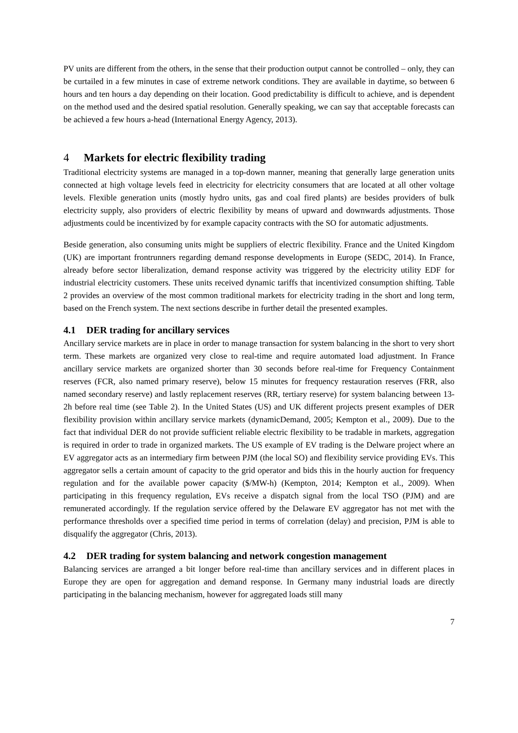PV units are different from the others, in the sense that their production output cannot be controlled – only, they can be curtailed in a few minutes in case of extreme network conditions. They are available in daytime, so between 6 hours and ten hours a day depending on their location. Good predictability is difficult to achieve, and is dependent on the method used and the desired spatial resolution. Generally speaking, we can say that acceptable forecasts can be achieved a few hours a-head (International Energy Agency, 2013).
4 Markets for electric flexibility trading
Traditional electricity systems are managed in a top-down manner, meaning that generally large generation units connected at high voltage levels feed in electricity for electricity consumers that are located at all other voltage levels. Flexible generation units (mostly hydro units, gas and coal fired plants) are besides providers of bulk electricity supply, also providers of electric flexibility by means of upward and downwards adjustments. Those adjustments could be incentivized by for example capacity contracts with the SO for automatic adjustments.
Beside generation, also consuming units might be suppliers of electric flexibility. France and the United Kingdom (UK) are important frontrunners regarding demand response developments in Europe (SEDC, 2014). In France, already before sector liberalization, demand response activity was triggered by the electricity utility EDF for industrial electricity customers. These units received dynamic tariffs that incentivized consumption shifting. Table 2 provides an overview of the most common traditional markets for electricity trading in the short and long term, based on the French system. The next sections describe in further detail the presented examples.
4.1 DER trading for ancillary services
Ancillary service markets are in place in order to manage transaction for system balancing in the short to very short term. These markets are organized very close to real-time and require automated load adjustment. In France ancillary service markets are organized shorter than 30 seconds before real-time for Frequency Containment reserves (FCR, also named primary reserve), below 15 minutes for frequency restauration reserves (FRR, also named secondary reserve) and lastly replacement reserves (RR, tertiary reserve) for system balancing between 13-2h before real time (see Table 2). In the United States (US) and UK different projects present examples of DER flexibility provision within ancillary service markets (dynamicDemand, 2005; Kempton et al., 2009). Due to the fact that individual DER do not provide sufficient reliable electric flexibility to be tradable in markets, aggregation is required in order to trade in organized markets. The US example of EV trading is the Delware project where an EV aggregator acts as an intermediary firm between PJM (the local SO) and flexibility service providing EVs. This aggregator sells a certain amount of capacity to the grid operator and bids this in the hourly auction for frequency regulation and for the available power capacity ($/MW-h) (Kempton, 2014; Kempton et al., 2009). When participating in this frequency regulation, EVs receive a dispatch signal from the local TSO (PJM) and are remunerated accordingly. If the regulation service offered by the Delaware EV aggregator has not met with the performance thresholds over a specified time period in terms of correlation (delay) and precision, PJM is able to disqualify the aggregator (Chris, 2013).
4.2 DER trading for system balancing and network congestion management
Balancing services are arranged a bit longer before real-time than ancillary services and in different places in Europe they are open for aggregation and demand response. In Germany many industrial loads are directly participating in the balancing mechanism, however for aggregated loads still many
7